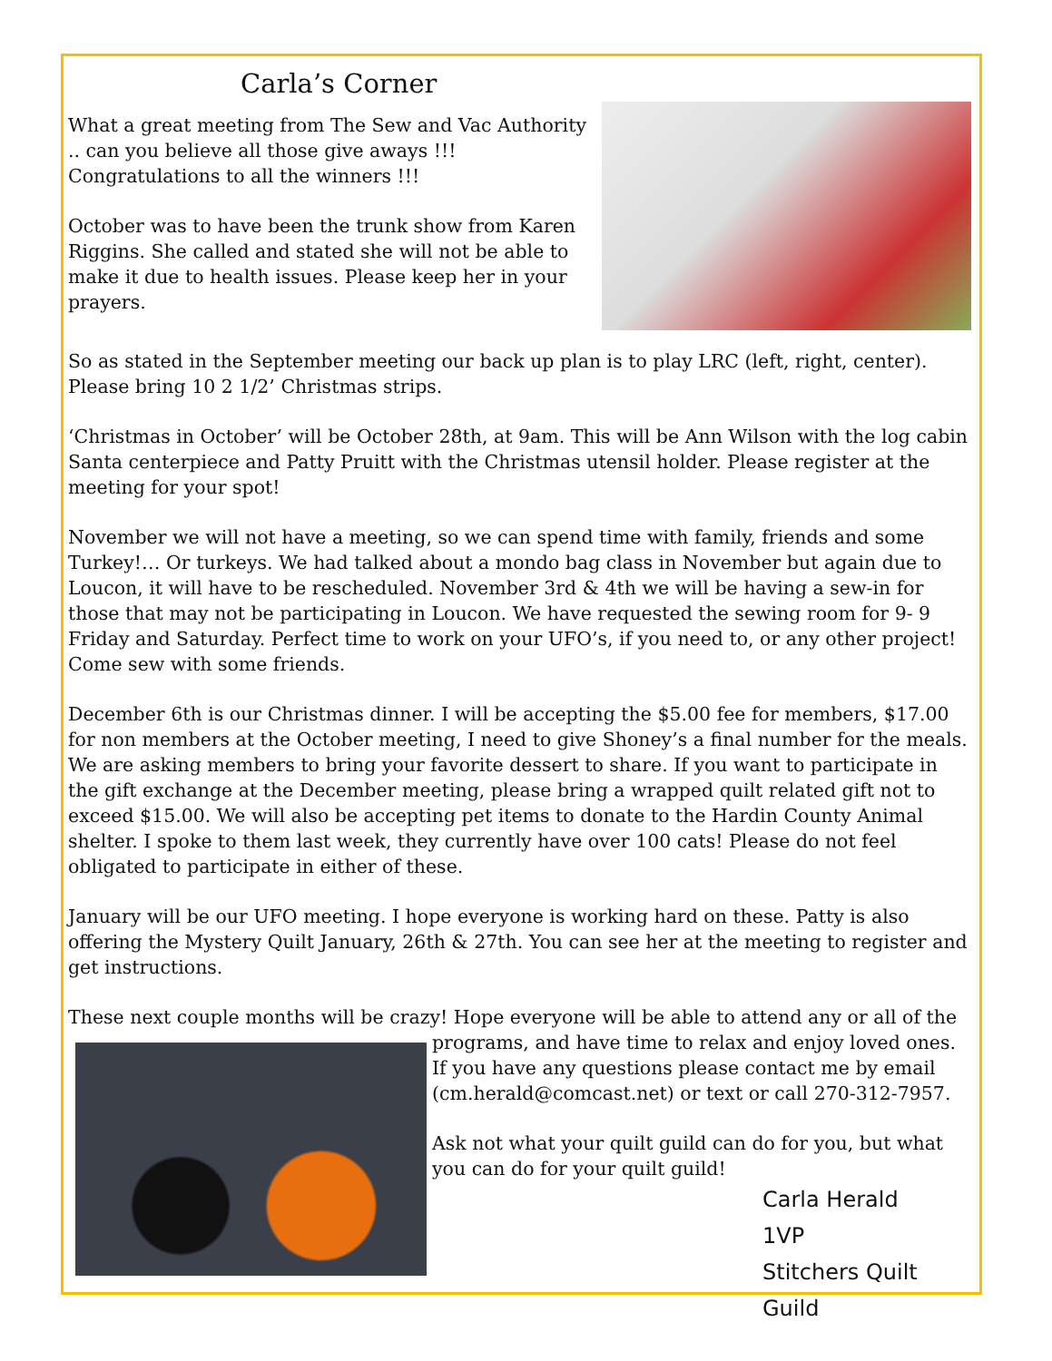Carla’s Corner
What a great meeting from The Sew and Vac Authority .. can you believe all those give aways !!! Congratulations to all the winners !!!
October was to have been the trunk show from Karen Riggins. She called and stated she will not be able to make it due to health issues. Please keep her in your prayers.
So as stated in the September meeting our back up plan is to play LRC (left, right, center). Please bring 10 2 1/2’ Christmas strips.
‘Christmas in October’ will be October 28th, at 9am. This will be Ann Wilson with the log cabin Santa centerpiece and Patty Pruitt with the Christmas utensil holder. Please register at the meeting for your spot!
November we will not have a meeting, so we can spend time with family, friends and some Turkey!… Or turkeys. We had talked about a mondo bag class in November but again due to Loucon, it will have to be rescheduled. November 3rd & 4th we will be having a sew-in for those that may not be participating in Loucon. We have requested the sewing room for 9- 9 Friday and Saturday. Perfect time to work on your UFO’s, if you need to, or any other project! Come sew with some friends.
December 6th is our Christmas dinner. I will be accepting the $5.00 fee for members, $17.00 for non members at the October meeting, I need to give Shoney’s a final number for the meals. We are asking members to bring your favorite dessert to share. If you want to participate in the gift exchange at the December meeting, please bring a wrapped quilt related gift not to exceed $15.00. We will also be accepting pet items to donate to the Hardin County Animal shelter. I spoke to them last week, they currently have over 100 cats! Please do not feel obligated to participate in either of these.
January will be our UFO meeting. I hope everyone is working hard on these. Patty is also offering the Mystery Quilt January, 26th & 27th. You can see her at the meeting to register and get instructions.
These next couple months will be crazy! Hope everyone will be able to attend any or all of the
programs, and have time to relax and enjoy loved ones. If you have any questions please contact me by email (cm.herald@comcast.net) or text or call 270-312-7957.
Ask not what your quilt guild can do for you, but what you can do for your quilt guild!
Carla Herald
1VP
Stitchers Quilt Guild